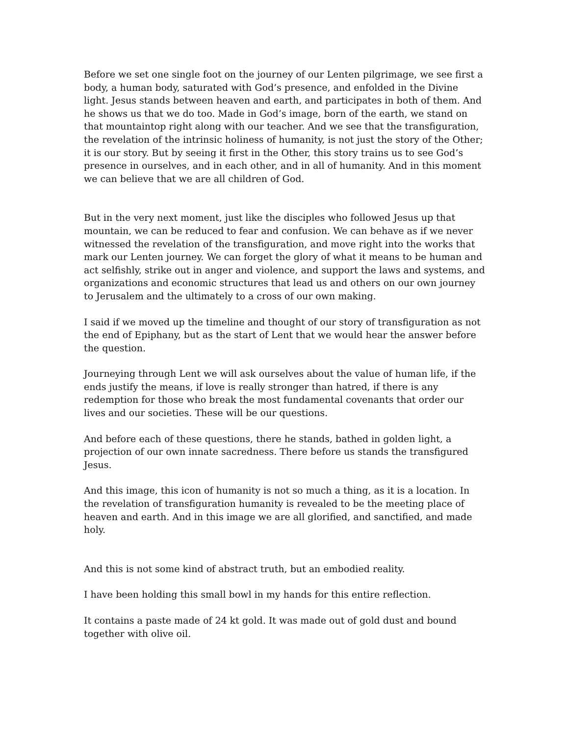Before we set one single foot on the journey of our Lenten pilgrimage, we see first a body, a human body, saturated with God’s presence, and enfolded in the Divine light. Jesus stands between heaven and earth, and participates in both of them. And he shows us that we do too. Made in God’s image, born of the earth, we stand on that mountaintop right along with our teacher. And we see that the transfiguration, the revelation of the intrinsic holiness of humanity, is not just the story of the Other; it is our story. But by seeing it first in the Other, this story trains us to see God’s presence in ourselves, and in each other, and in all of humanity. And in this moment we can believe that we are all children of God.
But in the very next moment, just like the disciples who followed Jesus up that mountain, we can be reduced to fear and confusion. We can behave as if we never witnessed the revelation of the transfiguration, and move right into the works that mark our Lenten journey. We can forget the glory of what it means to be human and act selfishly, strike out in anger and violence, and support the laws and systems, and organizations and economic structures that lead us and others on our own journey to Jerusalem and the ultimately to a cross of our own making.
I said if we moved up the timeline and thought of our story of transfiguration as not the end of Epiphany, but as the start of Lent that we would hear the answer before the question.
Journeying through Lent we will ask ourselves about the value of human life, if the ends justify the means, if love is really stronger than hatred, if there is any redemption for those who break the most fundamental covenants that order our lives and our societies. These will be our questions.
And before each of these questions, there he stands, bathed in golden light, a projection of our own innate sacredness. There before us stands the transfigured Jesus.
And this image, this icon of humanity is not so much a thing, as it is a location. In the revelation of transfiguration humanity is revealed to be the meeting place of heaven and earth. And in this image we are all glorified, and sanctified, and made holy.
And this is not some kind of abstract truth, but an embodied reality.
I have been holding this small bowl in my hands for this entire reflection.
It contains a paste made of 24 kt gold. It was made out of gold dust and bound together with olive oil.